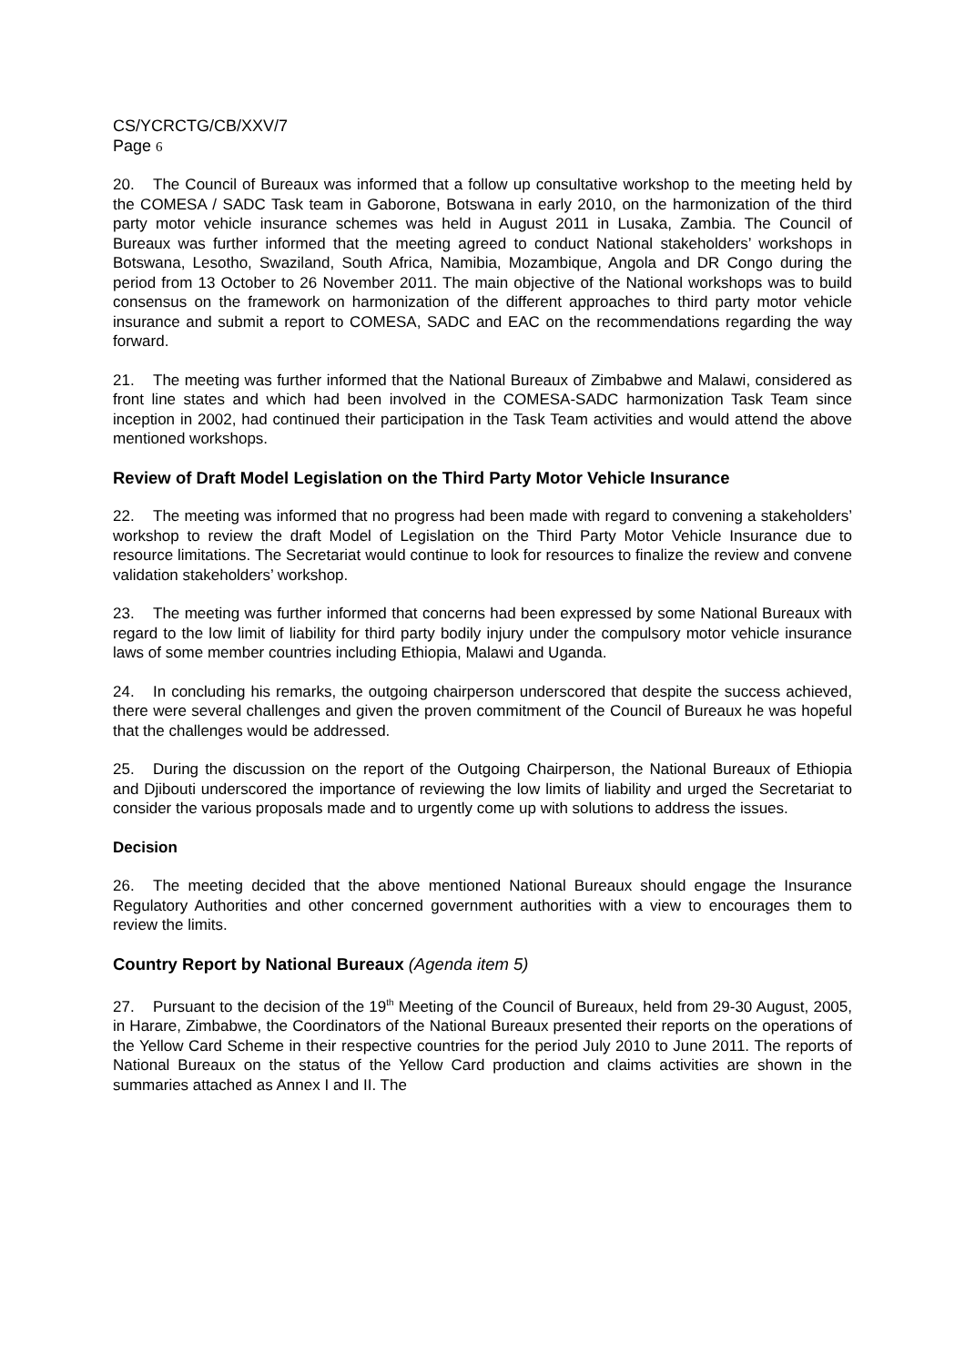CS/YCRCTG/CB/XXV/7
Page 6
20. The Council of Bureaux was informed that a follow up consultative workshop to the meeting held by the COMESA / SADC Task team in Gaborone, Botswana in early 2010, on the harmonization of the third party motor vehicle insurance schemes was held in August 2011 in Lusaka, Zambia. The Council of Bureaux was further informed that the meeting agreed to conduct National stakeholders’ workshops in Botswana, Lesotho, Swaziland, South Africa, Namibia, Mozambique, Angola and DR Congo during the period from 13 October to 26 November 2011. The main objective of the National workshops was to build consensus on the framework on harmonization of the different approaches to third party motor vehicle insurance and submit a report to COMESA, SADC and EAC on the recommendations regarding the way forward.
21. The meeting was further informed that the National Bureaux of Zimbabwe and Malawi, considered as front line states and which had been involved in the COMESA-SADC harmonization Task Team since inception in 2002, had continued their participation in the Task Team activities and would attend the above mentioned workshops.
Review of Draft Model Legislation on the Third Party Motor Vehicle Insurance
22. The meeting was informed that no progress had been made with regard to convening a stakeholders’ workshop to review the draft Model of Legislation on the Third Party Motor Vehicle Insurance due to resource limitations. The Secretariat would continue to look for resources to finalize the review and convene validation stakeholders’ workshop.
23. The meeting was further informed that concerns had been expressed by some National Bureaux with regard to the low limit of liability for third party bodily injury under the compulsory motor vehicle insurance laws of some member countries including Ethiopia, Malawi and Uganda.
24. In concluding his remarks, the outgoing chairperson underscored that despite the success achieved, there were several challenges and given the proven commitment of the Council of Bureaux he was hopeful that the challenges would be addressed.
25. During the discussion on the report of the Outgoing Chairperson, the National Bureaux of Ethiopia and Djibouti underscored the importance of reviewing the low limits of liability and urged the Secretariat to consider the various proposals made and to urgently come up with solutions to address the issues.
Decision
26. The meeting decided that the above mentioned National Bureaux should engage the Insurance Regulatory Authorities and other concerned government authorities with a view to encourages them to review the limits.
Country Report by National Bureaux (Agenda item 5)
27. Pursuant to the decision of the 19<sup>th</sup> Meeting of the Council of Bureaux, held from 29-30 August, 2005, in Harare, Zimbabwe, the Coordinators of the National Bureaux presented their reports on the operations of the Yellow Card Scheme in their respective countries for the period July 2010 to June 2011. The reports of National Bureaux on the status of the Yellow Card production and claims activities are shown in the summaries attached as Annex I and II. The